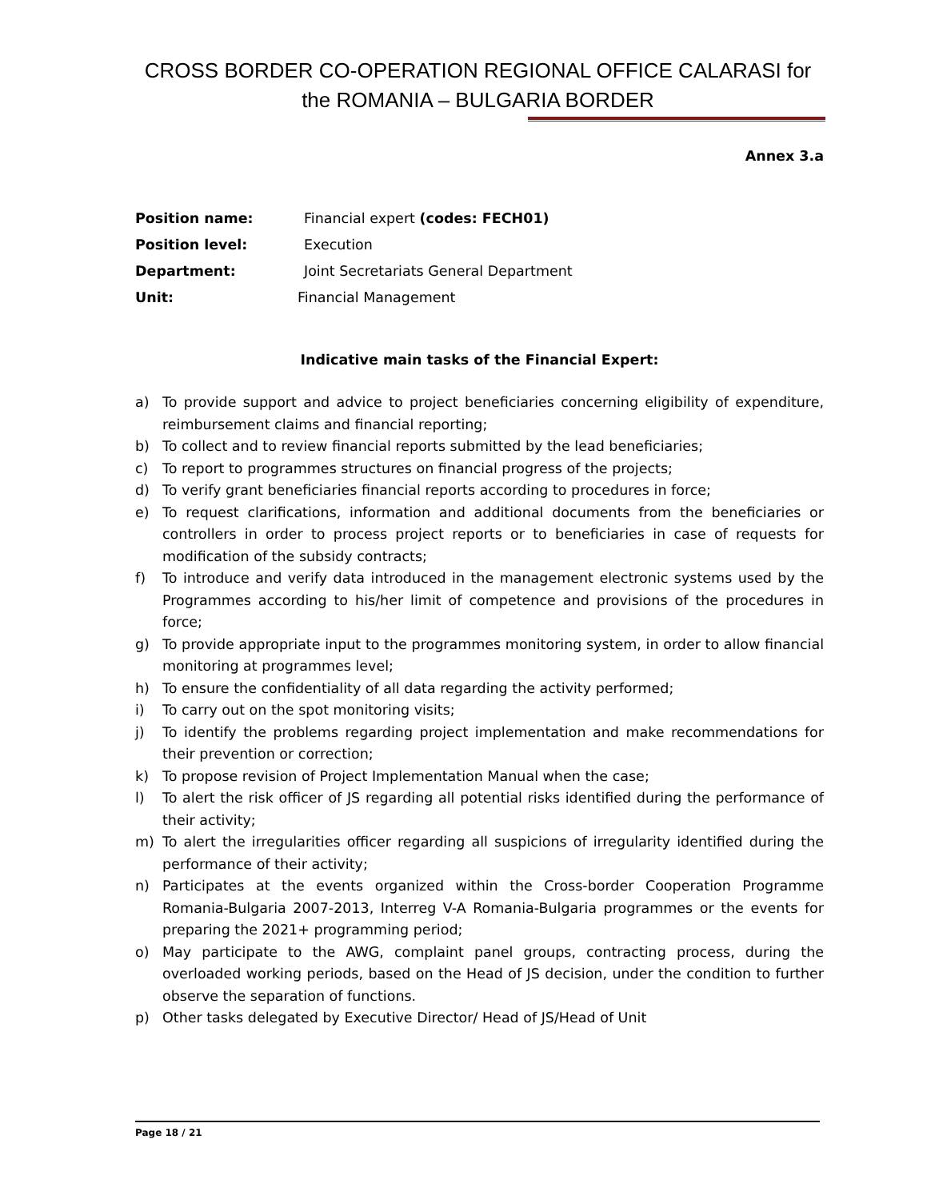CROSS BORDER CO-OPERATION REGIONAL OFFICE CALARASI for the ROMANIA – BULGARIA BORDER
Annex 3.a
Position name: Financial expert (codes: FECH01)
Position level: Execution
Department: Joint Secretariats General Department
Unit: Financial Management
Indicative main tasks of the Financial Expert:
a) To provide support and advice to project beneficiaries concerning eligibility of expenditure, reimbursement claims and financial reporting;
b) To collect and to review financial reports submitted by the lead beneficiaries;
c) To report to programmes structures on financial progress of the projects;
d) To verify grant beneficiaries financial reports according to procedures in force;
e) To request clarifications, information and additional documents from the beneficiaries or controllers in order to process project reports or to beneficiaries in case of requests for modification of the subsidy contracts;
f) To introduce and verify data introduced in the management electronic systems used by the Programmes according to his/her limit of competence and provisions of the procedures in force;
g) To provide appropriate input to the programmes monitoring system, in order to allow financial monitoring at programmes level;
h) To ensure the confidentiality of all data regarding the activity performed;
i) To carry out on the spot monitoring visits;
j) To identify the problems regarding project implementation and make recommendations for their prevention or correction;
k) To propose revision of Project Implementation Manual when the case;
l) To alert the risk officer of JS regarding all potential risks identified during the performance of their activity;
m) To alert the irregularities officer regarding all suspicions of irregularity identified during the performance of their activity;
n) Participates at the events organized within the Cross-border Cooperation Programme Romania-Bulgaria 2007-2013, Interreg V-A Romania-Bulgaria programmes or the events for preparing the 2021+ programming period;
o) May participate to the AWG, complaint panel groups, contracting process, during the overloaded working periods, based on the Head of JS decision, under the condition to further observe the separation of functions.
p) Other tasks delegated by Executive Director/ Head of JS/Head of Unit
Page 18 / 21